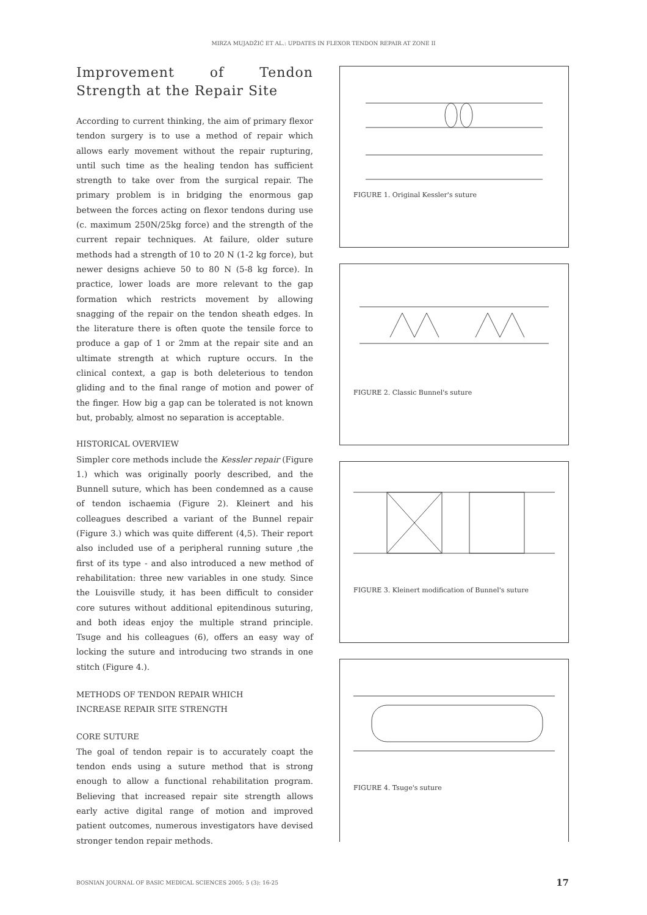MIRZA MUJADŽIĆ ET AL.: UPDATES IN FLEXOR TENDON REPAIR AT ZONE II
Improvement of Tendon Strength at the Repair Site
According to current thinking, the aim of primary flexor tendon surgery is to use a method of repair which allows early movement without the repair rupturing, until such time as the healing tendon has sufficient strength to take over from the surgical repair. The primary problem is in bridging the enormous gap between the forces acting on flexor tendons during use (c. maximum 250N/25kg force) and the strength of the current repair techniques. At failure, older suture methods had a strength of 10 to 20 N (1-2 kg force), but newer designs achieve 50 to 80 N (5-8 kg force). In practice, lower loads are more relevant to the gap formation which restricts movement by allowing snagging of the repair on the tendon sheath edges. In the literature there is often quote the tensile force to produce a gap of 1 or 2mm at the repair site and an ultimate strength at which rupture occurs. In the clinical context, a gap is both deleterious to tendon gliding and to the final range of motion and power of the finger. How big a gap can be tolerated is not known but, probably, almost no separation is acceptable.
HISTORICAL OVERVIEW
Simpler core methods include the Kessler repair (Figure 1.) which was originally poorly described, and the Bunnell suture, which has been condemned as a cause of tendon ischaemia (Figure 2). Kleinert and his colleagues described a variant of the Bunnel repair (Figure 3.) which was quite different (4,5). Their report also included use of a peripheral running suture ,the first of its type - and also introduced a new method of rehabilitation: three new variables in one study. Since the Louisville study, it has been difficult to consider core sutures without additional epitendinous suturing, and both ideas enjoy the multiple strand principle. Tsuge and his colleagues (6), offers an easy way of locking the suture and introducing two strands in one stitch (Figure 4.).
METHODS OF TENDON REPAIR WHICH
INCREASE REPAIR SITE STRENGTH
CORE SUTURE
The goal of tendon repair is to accurately coapt the tendon ends using a suture method that is strong enough to allow a functional rehabilitation program. Believing that increased repair site strength allows early active digital range of motion and improved patient outcomes, numerous investigators have devised stronger tendon repair methods.
FIGURE 1. Original Kessler's suture
FIGURE 2. Classic Bunnel's suture
FIGURE 3. Kleinert modification of Bunnel's suture
FIGURE 4. Tsuge's suture
BOSNIAN JOURNAL OF BASIC MEDICAL SCIENCES 2005; 5 (3): 16-25 17